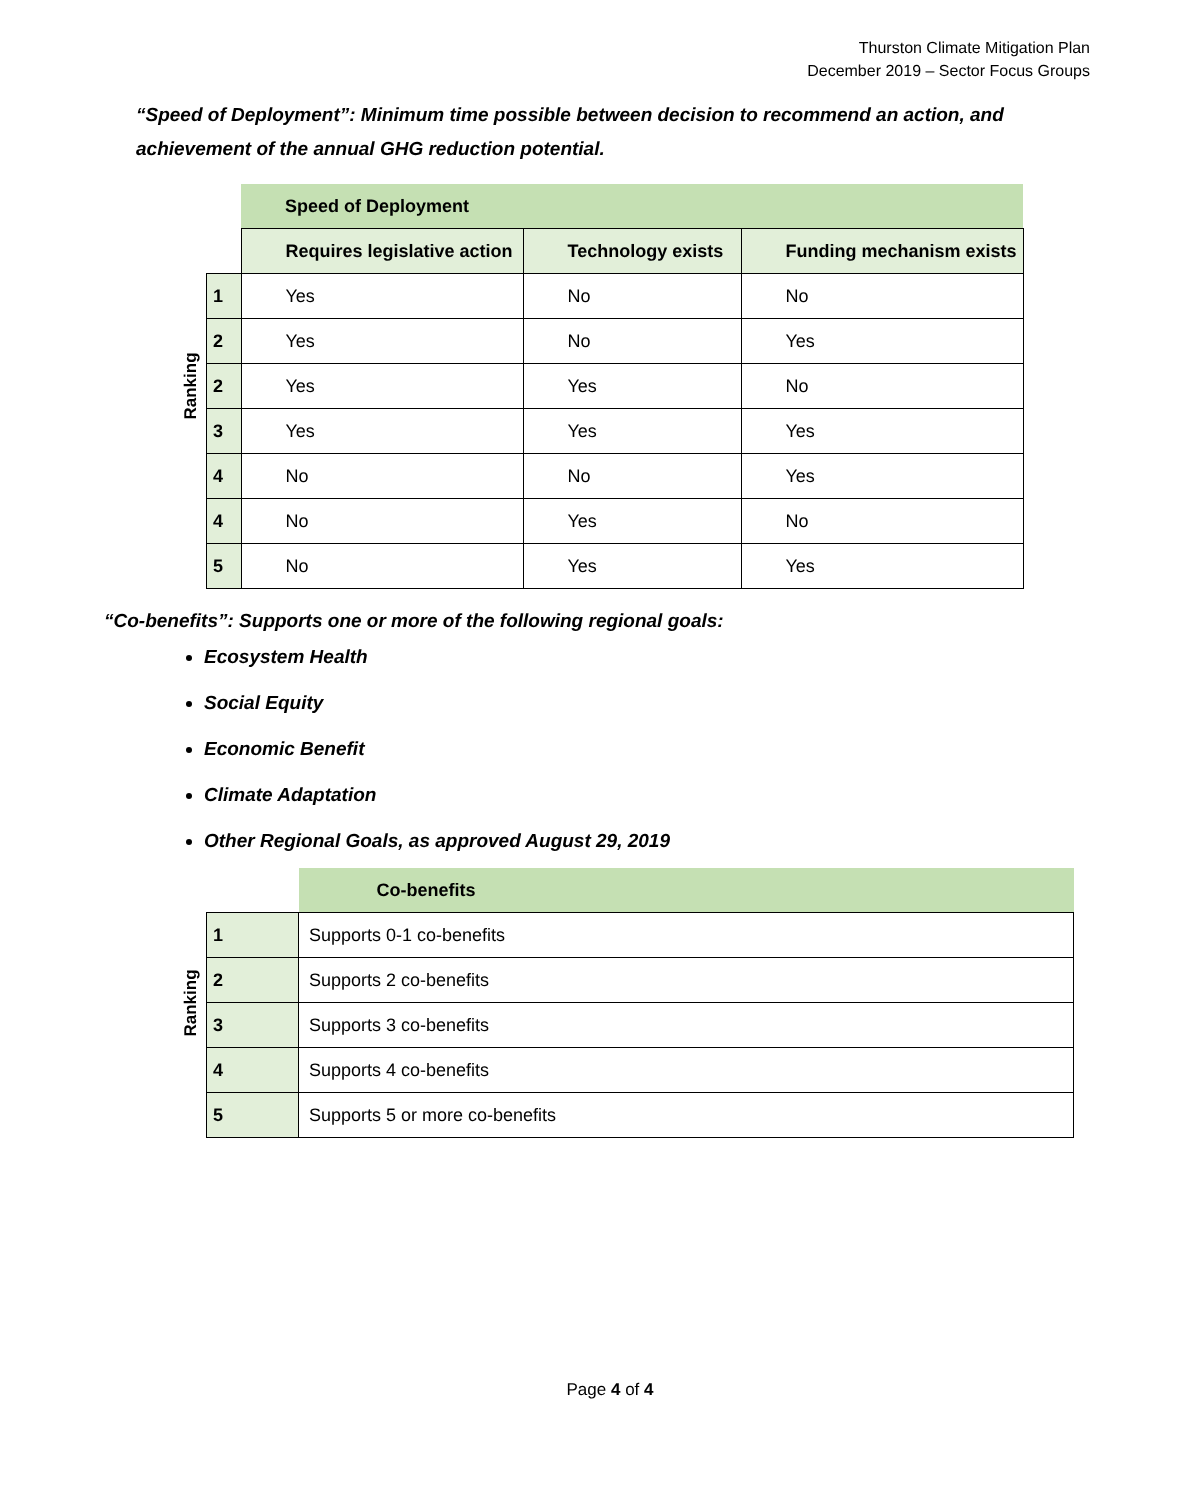Thurston Climate Mitigation Plan
December 2019 – Sector Focus Groups
“Speed of Deployment”: Minimum time possible between decision to recommend an action, and achievement of the annual GHG reduction potential.
| Ranking | | Speed of Deployment | | |
| | | Requires legislative action | Technology exists | Funding mechanism exists |
| | 1 | Yes | No | No |
| | 2 | Yes | No | Yes |
| | 2 | Yes | Yes | No |
| | 3 | Yes | Yes | Yes |
| | 4 | No | No | Yes |
| | 4 | No | Yes | No |
| | 5 | No | Yes | Yes |
“Co-benefits”: Supports one or more of the following regional goals:
Ecosystem Health
Social Equity
Economic Benefit
Climate Adaptation
Other Regional Goals, as approved August 29, 2019
| Ranking | | Co-benefits |
| | 1 | Supports 0-1 co-benefits |
| | 2 | Supports 2 co-benefits |
| | 3 | Supports 3 co-benefits |
| | 4 | Supports 4 co-benefits |
| | 5 | Supports 5 or more co-benefits |
Page 4 of 4